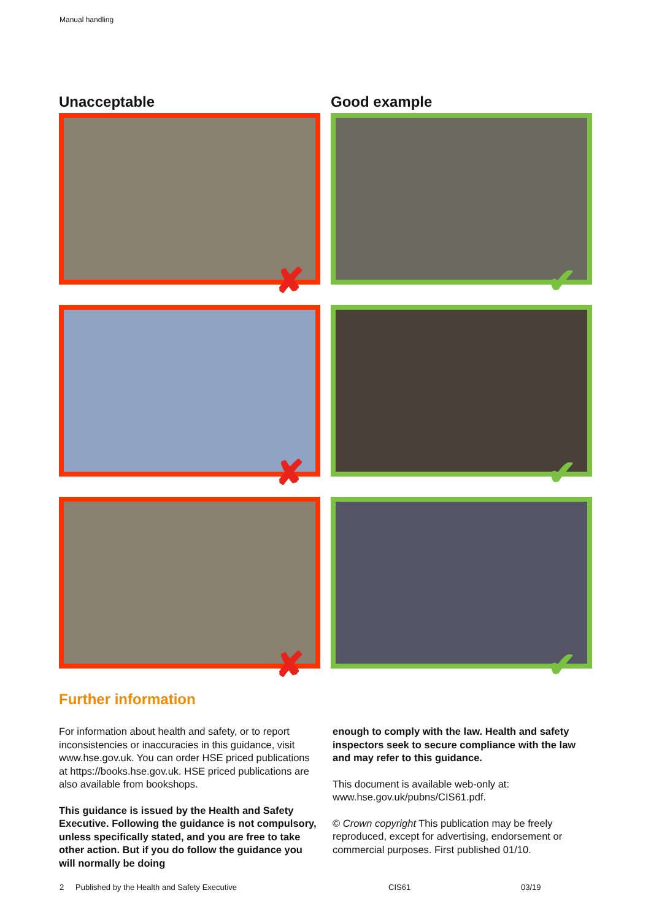Manual handling
Unacceptable
Good example
✘
✔
✘
✔
✘
✔
Further information
For information about health and safety, or to report inconsistencies or inaccuracies in this guidance, visit www.hse.gov.uk. You can order HSE priced publications at https://books.hse.gov.uk. HSE priced publications are also available from bookshops.
This guidance is issued by the Health and Safety Executive. Following the guidance is not compulsory, unless specifically stated, and you are free to take other action. But if you do follow the guidance you will normally be doing
enough to comply with the law. Health and safety inspectors seek to secure compliance with the law and may refer to this guidance.
This document is available web-only at: www.hse.gov.uk/pubns/CIS61.pdf.
© Crown copyright This publication may be freely reproduced, except for advertising, endorsement or commercial purposes. First published 01/10.
2 Published by the Health and Safety Executive CIS61 03/19